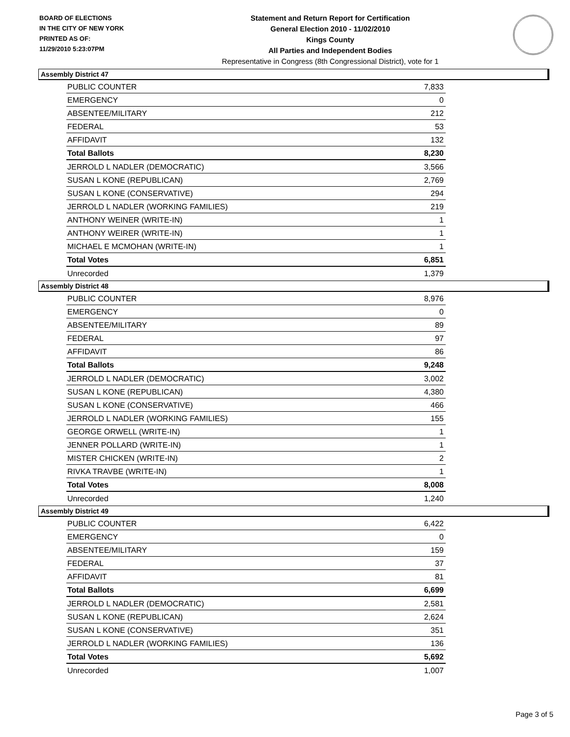BOARD OF ELECTIONS
IN THE CITY OF NEW YORK
PRINTED AS OF:
11/29/2010 5:23:07PM
Statement and Return Report for Certification
General Election 2010 - 11/02/2010
Kings County
All Parties and Independent Bodies
Representative in Congress (8th Congressional District), vote for 1
Assembly District 47
| PUBLIC COUNTER | 7,833 |
| EMERGENCY | 0 |
| ABSENTEE/MILITARY | 212 |
| FEDERAL | 53 |
| AFFIDAVIT | 132 |
| Total Ballots | 8,230 |
| JERROLD L NADLER (DEMOCRATIC) | 3,566 |
| SUSAN L KONE (REPUBLICAN) | 2,769 |
| SUSAN L KONE (CONSERVATIVE) | 294 |
| JERROLD L NADLER (WORKING FAMILIES) | 219 |
| ANTHONY WEINER (WRITE-IN) | 1 |
| ANTHONY WEIRER (WRITE-IN) | 1 |
| MICHAEL E MCMOHAN (WRITE-IN) | 1 |
| Total Votes | 6,851 |
| Unrecorded | 1,379 |
Assembly District 48
| PUBLIC COUNTER | 8,976 |
| EMERGENCY | 0 |
| ABSENTEE/MILITARY | 89 |
| FEDERAL | 97 |
| AFFIDAVIT | 86 |
| Total Ballots | 9,248 |
| JERROLD L NADLER (DEMOCRATIC) | 3,002 |
| SUSAN L KONE (REPUBLICAN) | 4,380 |
| SUSAN L KONE (CONSERVATIVE) | 466 |
| JERROLD L NADLER (WORKING FAMILIES) | 155 |
| GEORGE ORWELL (WRITE-IN) | 1 |
| JENNER POLLARD (WRITE-IN) | 1 |
| MISTER CHICKEN (WRITE-IN) | 2 |
| RIVKA TRAVBE (WRITE-IN) | 1 |
| Total Votes | 8,008 |
| Unrecorded | 1,240 |
Assembly District 49
| PUBLIC COUNTER | 6,422 |
| EMERGENCY | 0 |
| ABSENTEE/MILITARY | 159 |
| FEDERAL | 37 |
| AFFIDAVIT | 81 |
| Total Ballots | 6,699 |
| JERROLD L NADLER (DEMOCRATIC) | 2,581 |
| SUSAN L KONE (REPUBLICAN) | 2,624 |
| SUSAN L KONE (CONSERVATIVE) | 351 |
| JERROLD L NADLER (WORKING FAMILIES) | 136 |
| Total Votes | 5,692 |
| Unrecorded | 1,007 |
Page 3 of 5